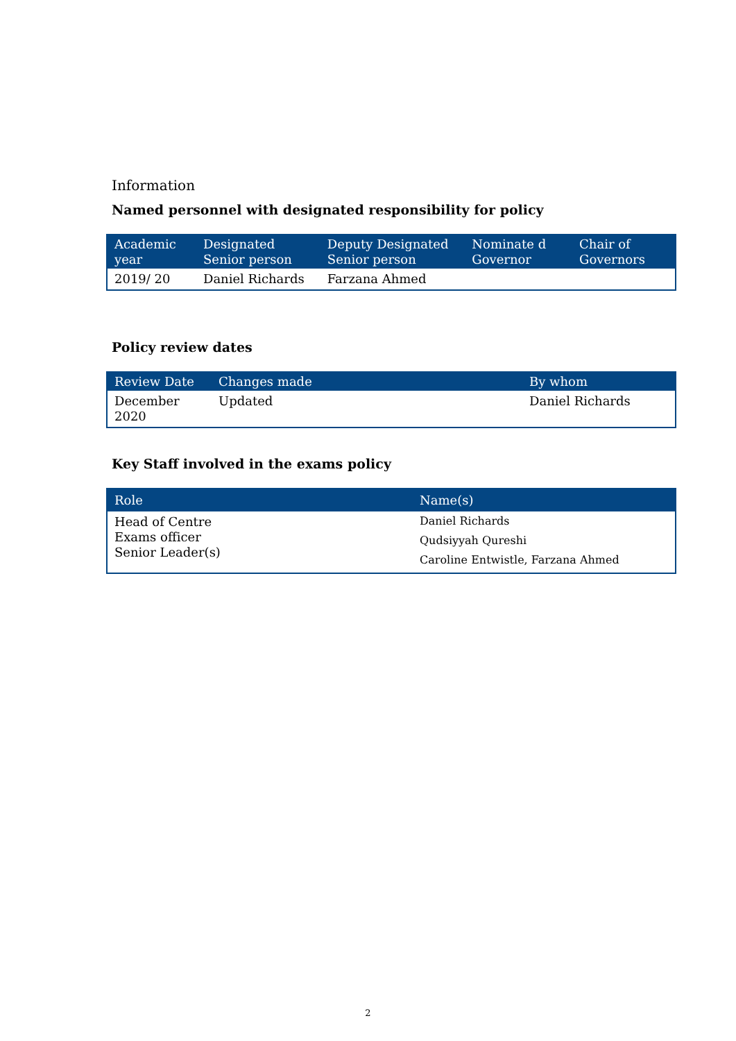Information
Named personnel with designated responsibility for policy
| Academic year | Designated Senior person | Deputy Designated Senior person | Nominate d Governor | Chair of Governors |
| --- | --- | --- | --- | --- |
| 2019/ 20 | Daniel Richards | Farzana Ahmed | | |
Policy review dates
| Review Date | Changes made | By whom |
| --- | --- | --- |
| December 2020 | Updated | Daniel Richards |
Key Staff involved in the exams policy
| Role | Name(s) |
| --- | --- |
| Head of Centre Exams officer Senior Leader(s) | Daniel Richards Qudsiyyah Qureshi Caroline Entwistle, Farzana Ahmed |
2